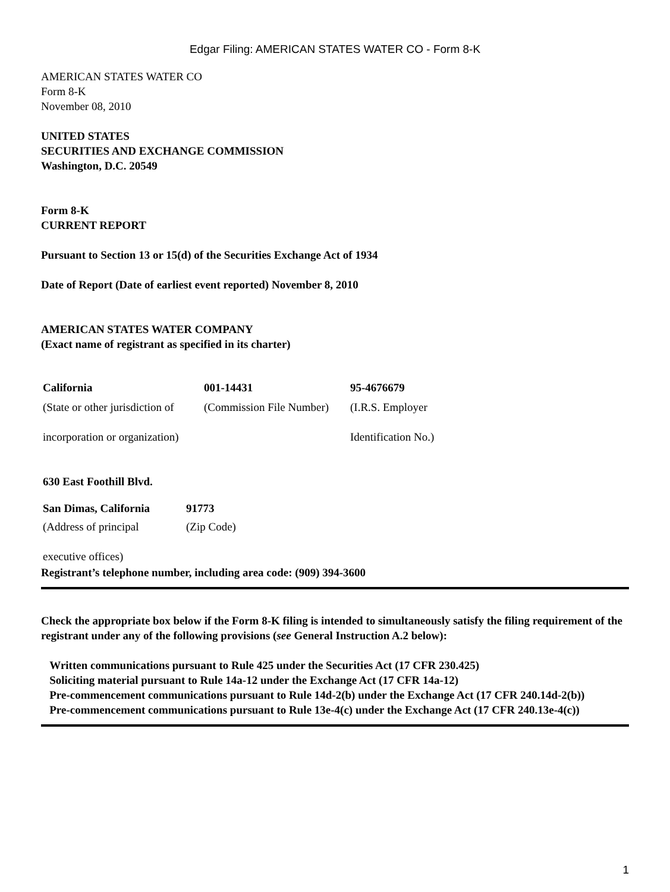Edgar Filing: AMERICAN STATES WATER CO - Form 8-K
AMERICAN STATES WATER CO
Form 8-K
November 08, 2010
UNITED STATES
SECURITIES AND EXCHANGE COMMISSION
Washington, D.C. 20549
Form 8-K
CURRENT REPORT
Pursuant to Section 13 or 15(d) of the Securities Exchange Act of 1934
Date of Report (Date of earliest event reported) November 8, 2010
AMERICAN STATES WATER COMPANY
(Exact name of registrant as specified in its charter)
| California | 001-14431 | 95-4676679 |
| (State or other jurisdiction of | (Commission File Number) | (I.R.S. Employer |
| incorporation or organization) | | Identification No.) |
| 630 East Foothill Blvd. | |
| San Dimas, California | 91773 |
| (Address of principal | (Zip Code) |
| executive offices) | |
Registrant’s telephone number, including area code: (909) 394-3600
Check the appropriate box below if the Form 8-K filing is intended to simultaneously satisfy the filing requirement of the registrant under any of the following provisions (see General Instruction A.2 below):
Written communications pursuant to Rule 425 under the Securities Act (17 CFR 230.425)
Soliciting material pursuant to Rule 14a-12 under the Exchange Act (17 CFR 14a-12)
Pre-commencement communications pursuant to Rule 14d-2(b) under the Exchange Act (17 CFR 240.14d-2(b))
Pre-commencement communications pursuant to Rule 13e-4(c) under the Exchange Act (17 CFR 240.13e-4(c))
1